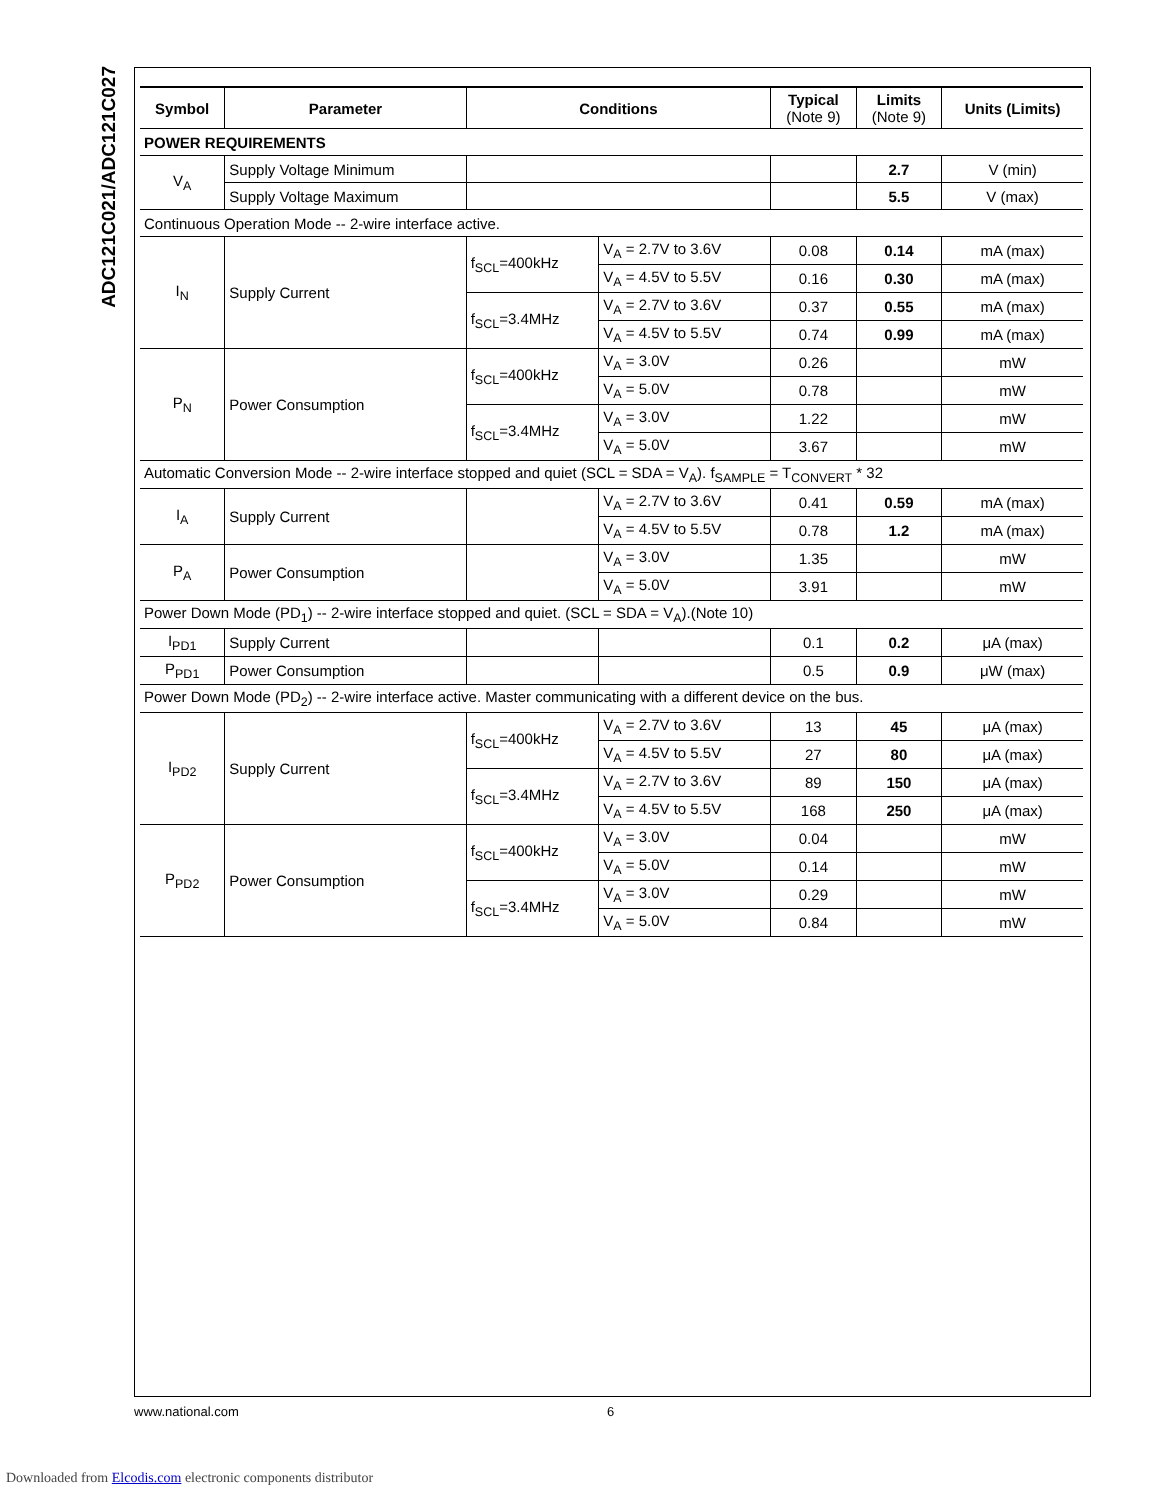ADC121C021/ADC121C027
| Symbol | Parameter | Conditions | | Typical (Note 9) | Limits (Note 9) | Units (Limits) |
| --- | --- | --- | --- | --- | --- | --- |
| POWER REQUIREMENTS | | | | | | |
| V<sub>A</sub> | Supply Voltage Minimum | | | | 2.7 | V (min) |
| | Supply Voltage Maximum | | | | 5.5 | V (max) |
| Continuous Operation Mode -- 2-wire interface active. | | | | | | |
| I<sub>N</sub> | Supply Current | f<sub>SCL</sub>=400kHz | V<sub>A</sub> = 2.7V to 3.6V | 0.08 | 0.14 | mA (max) |
| | | | V<sub>A</sub> = 4.5V to 5.5V | 0.16 | 0.30 | mA (max) |
| | | f<sub>SCL</sub>=3.4MHz | V<sub>A</sub> = 2.7V to 3.6V | 0.37 | 0.55 | mA (max) |
| | | | V<sub>A</sub> = 4.5V to 5.5V | 0.74 | 0.99 | mA (max) |
| P<sub>N</sub> | Power Consumption | f<sub>SCL</sub>=400kHz | V<sub>A</sub> = 3.0V | 0.26 | | mW |
| | | | V<sub>A</sub> = 5.0V | 0.78 | | mW |
| | | f<sub>SCL</sub>=3.4MHz | V<sub>A</sub> = 3.0V | 1.22 | | mW |
| | | | V<sub>A</sub> = 5.0V | 3.67 | | mW |
| Automatic Conversion Mode -- 2-wire interface stopped and quiet (SCL = SDA = V<sub>A</sub>). f<sub>SAMPLE</sub> = T<sub>CONVERT</sub> * 32 | | | | | | |
| I<sub>A</sub> | Supply Current | | V<sub>A</sub> = 2.7V to 3.6V | 0.41 | 0.59 | mA (max) |
| | | | V<sub>A</sub> = 4.5V to 5.5V | 0.78 | 1.2 | mA (max) |
| P<sub>A</sub> | Power Consumption | | V<sub>A</sub> = 3.0V | 1.35 | | mW |
| | | | V<sub>A</sub> = 5.0V | 3.91 | | mW |
| Power Down Mode (PD<sub>1</sub>) -- 2-wire interface stopped and quiet. (SCL = SDA = V<sub>A</sub>).(Note 10) | | | | | | |
| I<sub>PD1</sub> | Supply Current | | | 0.1 | 0.2 | μA (max) |
| P<sub>PD1</sub> | Power Consumption | | | 0.5 | 0.9 | μW (max) |
| Power Down Mode (PD<sub>2</sub>) -- 2-wire interface active. Master communicating with a different device on the bus. | | | | | | |
| I<sub>PD2</sub> | Supply Current | f<sub>SCL</sub>=400kHz | V<sub>A</sub> = 2.7V to 3.6V | 13 | 45 | μA (max) |
| | | | V<sub>A</sub> = 4.5V to 5.5V | 27 | 80 | μA (max) |
| | | f<sub>SCL</sub>=3.4MHz | V<sub>A</sub> = 2.7V to 3.6V | 89 | 150 | μA (max) |
| | | | V<sub>A</sub> = 4.5V to 5.5V | 168 | 250 | μA (max) |
| P<sub>PD2</sub> | Power Consumption | f<sub>SCL</sub>=400kHz | V<sub>A</sub> = 3.0V | 0.04 | | mW |
| | | | V<sub>A</sub> = 5.0V | 0.14 | | mW |
| | | f<sub>SCL</sub>=3.4MHz | V<sub>A</sub> = 3.0V | 0.29 | | mW |
| | | | V<sub>A</sub> = 5.0V | 0.84 | | mW |
www.national.com 6
Downloaded from Elcodis.com electronic components distributor